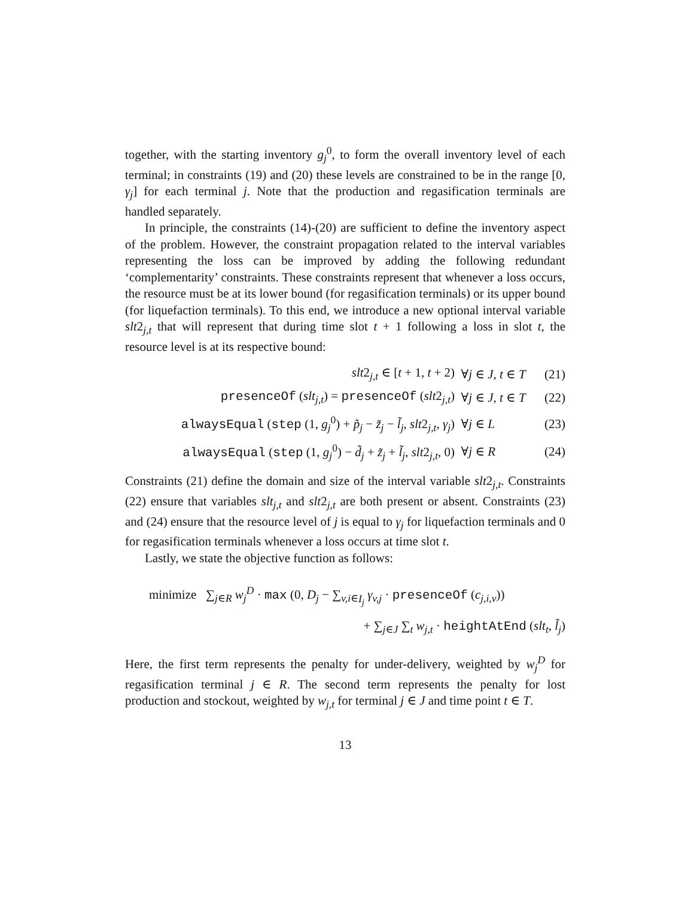together, with the starting inventory g<sub>j</sub><sup>0</sup>, to form the overall inventory level of each terminal; in constraints (19) and (20) these levels are constrained to be in the range [0, γ<sub>j</sub>] for each terminal j. Note that the production and regasification terminals are handled separately.
In principle, the constraints (14)-(20) are sufficient to define the inventory aspect of the problem. However, the constraint propagation related to the interval variables representing the loss can be improved by adding the following redundant ‘complementarity’ constraints. These constraints represent that whenever a loss occurs, the resource must be at its lower bound (for regasification terminals) or its upper bound (for liquefaction terminals). To this end, we introduce a new optional interval variable slt2<sub>j,t</sub> that will represent that during time slot t + 1 following a loss in slot t, the resource level is at its respective bound:
| slt 2<sub>j,t</sub> ∈ [ t + 1, t + 2) | ∀ j ∈ J, t ∈ T | (21) |
| presenceOf ( slt<sub>j,t</sub> ) = presenceOf ( slt 2<sub>j,t</sub>) | ∀ j ∈ J, t ∈ T | (22) |
| alwaysEqual ( step (1, g<sub>j</sub><sup>0</sup>) + p̃<sub>j</sub> − z̃<sub>j</sub> − l̃<sub>j</sub> , slt 2<sub>j,t</sub>, γ<sub>j</sub> ) | ∀ j ∈ L | (23) |
| alwaysEqual ( step (1, g<sub>j</sub><sup>0</sup>) − d̃<sub>j</sub> + z̃<sub>j</sub> + l̃<sub>j</sub> , slt 2<sub>j,t</sub>, 0) | ∀ j ∈ R | (24) |
Constraints (21) define the domain and size of the interval variable slt2<sub>j,t</sub>. Constraints (22) ensure that variables slt<sub>j,t</sub> and slt2<sub>j,t</sub> are both present or absent. Constraints (23) and (24) ensure that the resource level of j is equal to γ<sub>j</sub> for liquefaction terminals and 0 for regasification terminals whenever a loss occurs at time slot t.
Lastly, we state the objective function as follows:
minimize ∑<sub>j∈R</sub> w<sub>j</sub><sup>D</sup> · max (0, D<sub>j</sub> − ∑<sub>v,i∈I<sub>j</sub></sub> γ<sub>v,j</sub> · presenceOf (c<sub>j,i,v</sub>))
+ ∑<sub>j∈J</sub> ∑<sub>t</sub> w<sub>j,t</sub> · heightAtEnd (slt<sub>t</sub>, l̃<sub>j</sub>)
Here, the first term represents the penalty for under-delivery, weighted by w<sub>j</sub><sup>D</sup> for regasification terminal j ∈ R. The second term represents the penalty for lost production and stockout, weighted by w<sub>j,t</sub> for terminal j ∈ J and time point t ∈ T.
13